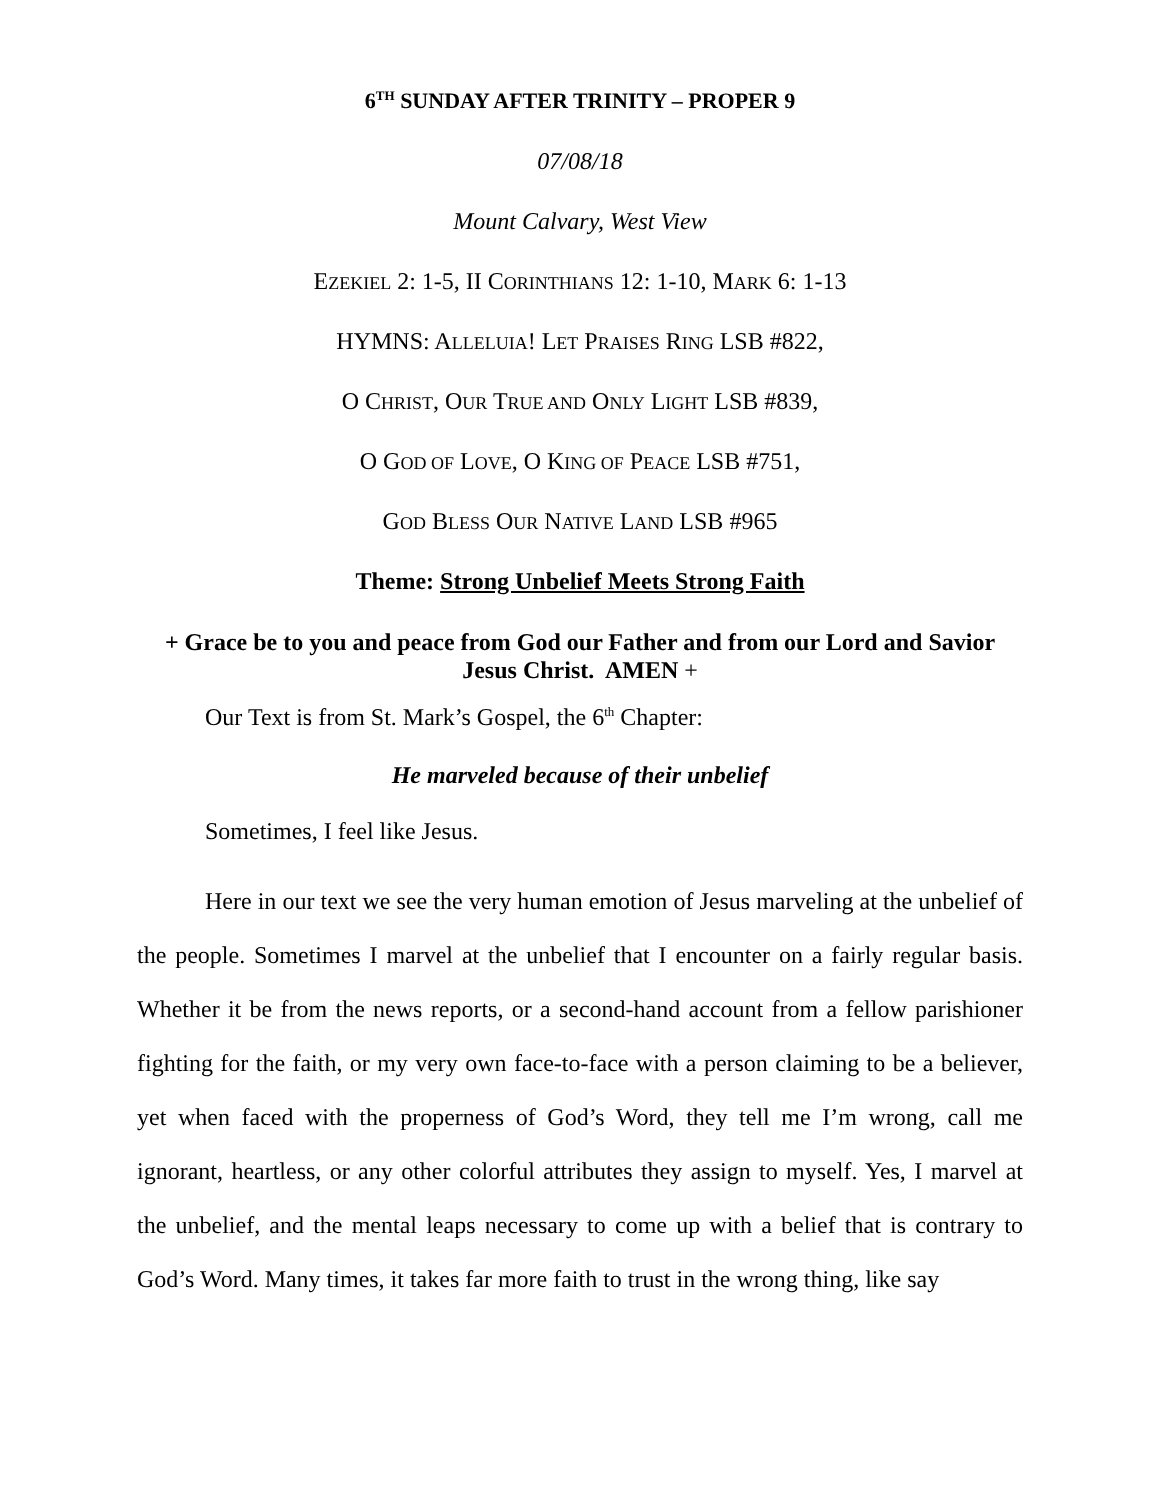6<sup>TH</sup> SUNDAY AFTER TRINITY – PROPER 9
07/08/18
Mount Calvary, West View
EZEKIEL 2: 1-5, II CORINTHIANS 12: 1-10, MARK 6: 1-13
HYMNS: ALLELUIA! LET PRAISES RING LSB #822,
O CHRIST, OUR TRUE AND ONLY LIGHT LSB #839,
O GOD OF LOVE, O KING OF PEACE LSB #751,
GOD BLESS OUR NATIVE LAND LSB #965
Theme: Strong Unbelief Meets Strong Faith
+ Grace be to you and peace from God our Father and from our Lord and Savior Jesus Christ. AMEN +
Our Text is from St. Mark’s Gospel, the 6<sup>th</sup> Chapter:
He marveled because of their unbelief
Sometimes, I feel like Jesus.
Here in our text we see the very human emotion of Jesus marveling at the unbelief of the people. Sometimes I marvel at the unbelief that I encounter on a fairly regular basis. Whether it be from the news reports, or a second-hand account from a fellow parishioner fighting for the faith, or my very own face-to-face with a person claiming to be a believer, yet when faced with the properness of God’s Word, they tell me I’m wrong, call me ignorant, heartless, or any other colorful attributes they assign to myself. Yes, I marvel at the unbelief, and the mental leaps necessary to come up with a belief that is contrary to God’s Word. Many times, it takes far more faith to trust in the wrong thing, like say